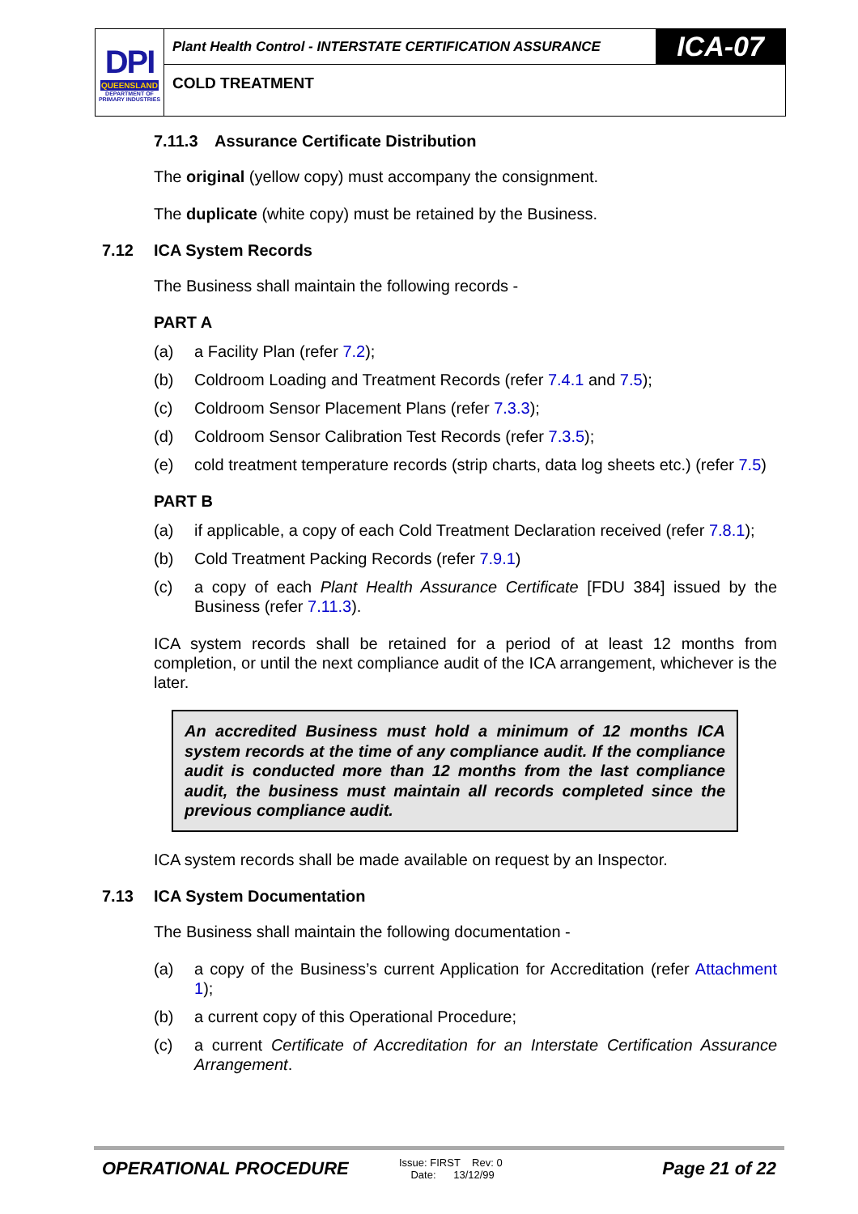DPI
QUEENSLAND
DEPARTMENT OF PRIMARY INDUSTRIES
Plant Health Control - INTERSTATE CERTIFICATION ASSURANCE
ICA-07
COLD TREATMENT
7.11.3 Assurance Certificate Distribution
The original (yellow copy) must accompany the consignment.
The duplicate (white copy) must be retained by the Business.
7.12 ICA System Records
The Business shall maintain the following records -
PART A
(a) a Facility Plan (refer 7.2);
(b) Coldroom Loading and Treatment Records (refer 7.4.1 and 7.5);
(c) Coldroom Sensor Placement Plans (refer 7.3.3);
(d) Coldroom Sensor Calibration Test Records (refer 7.3.5);
(e) cold treatment temperature records (strip charts, data log sheets etc.) (refer 7.5)
PART B
(a) if applicable, a copy of each Cold Treatment Declaration received (refer 7.8.1);
(b) Cold Treatment Packing Records (refer 7.9.1)
(c) a copy of each Plant Health Assurance Certificate [FDU 384] issued by the Business (refer 7.11.3).
ICA system records shall be retained for a period of at least 12 months from completion, or until the next compliance audit of the ICA arrangement, whichever is the later.
An accredited Business must hold a minimum of 12 months ICA system records at the time of any compliance audit. If the compliance audit is conducted more than 12 months from the last compliance audit, the business must maintain all records completed since the previous compliance audit.
ICA system records shall be made available on request by an Inspector.
7.13 ICA System Documentation
The Business shall maintain the following documentation -
(a) a copy of the Business’s current Application for Accreditation (refer Attachment 1);
(b) a current copy of this Operational Procedure;
(c) a current Certificate of Accreditation for an Interstate Certification Assurance Arrangement.
OPERATIONAL PROCEDURE
Issue: FIRST Rev: 0
Date: 13/12/99
Page 21 of 22